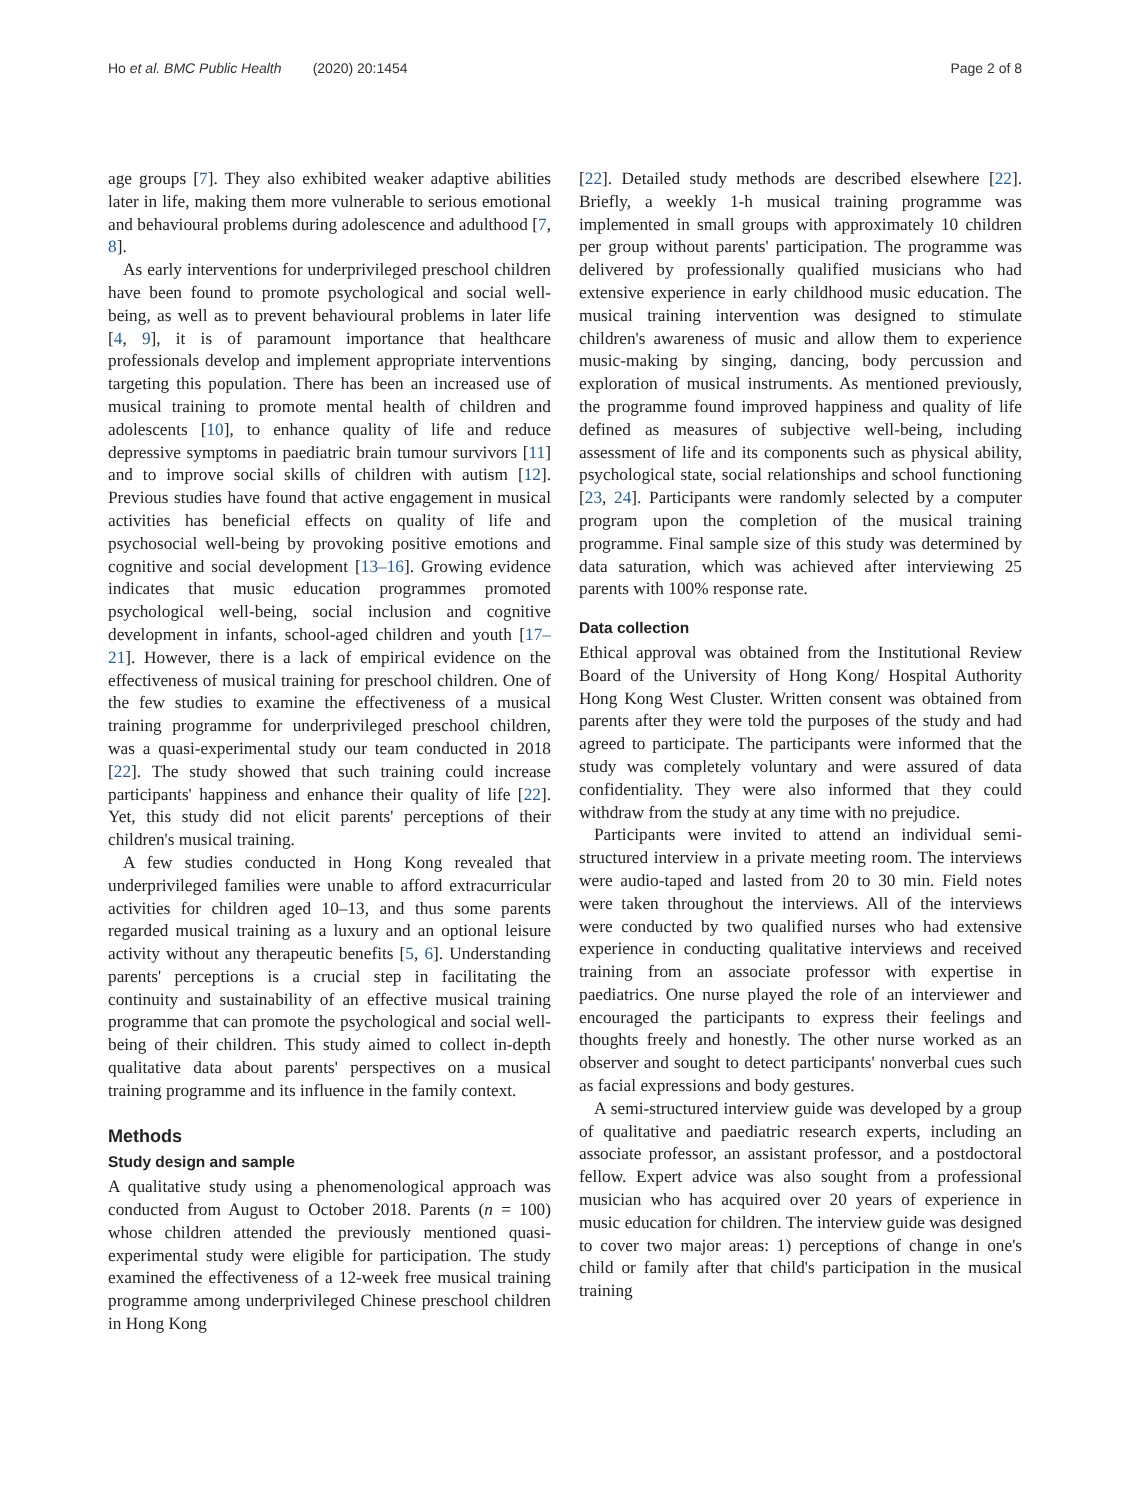Ho et al. BMC Public Health (2020) 20:1454 Page 2 of 8
age groups [7]. They also exhibited weaker adaptive abilities later in life, making them more vulnerable to serious emotional and behavioural problems during adolescence and adulthood [7, 8].
As early interventions for underprivileged preschool children have been found to promote psychological and social well-being, as well as to prevent behavioural problems in later life [4, 9], it is of paramount importance that healthcare professionals develop and implement appropriate interventions targeting this population. There has been an increased use of musical training to promote mental health of children and adolescents [10], to enhance quality of life and reduce depressive symptoms in paediatric brain tumour survivors [11] and to improve social skills of children with autism [12]. Previous studies have found that active engagement in musical activities has beneficial effects on quality of life and psychosocial well-being by provoking positive emotions and cognitive and social development [13–16]. Growing evidence indicates that music education programmes promoted psychological well-being, social inclusion and cognitive development in infants, school-aged children and youth [17–21]. However, there is a lack of empirical evidence on the effectiveness of musical training for preschool children. One of the few studies to examine the effectiveness of a musical training programme for underprivileged preschool children, was a quasi-experimental study our team conducted in 2018 [22]. The study showed that such training could increase participants' happiness and enhance their quality of life [22]. Yet, this study did not elicit parents' perceptions of their children's musical training.
A few studies conducted in Hong Kong revealed that underprivileged families were unable to afford extracurricular activities for children aged 10–13, and thus some parents regarded musical training as a luxury and an optional leisure activity without any therapeutic benefits [5, 6]. Understanding parents' perceptions is a crucial step in facilitating the continuity and sustainability of an effective musical training programme that can promote the psychological and social well-being of their children. This study aimed to collect in-depth qualitative data about parents' perspectives on a musical training programme and its influence in the family context.
Methods
Study design and sample
A qualitative study using a phenomenological approach was conducted from August to October 2018. Parents (n = 100) whose children attended the previously mentioned quasi-experimental study were eligible for participation. The study examined the effectiveness of a 12-week free musical training programme among underprivileged Chinese preschool children in Hong Kong
[22]. Detailed study methods are described elsewhere [22]. Briefly, a weekly 1-h musical training programme was implemented in small groups with approximately 10 children per group without parents' participation. The programme was delivered by professionally qualified musicians who had extensive experience in early childhood music education. The musical training intervention was designed to stimulate children's awareness of music and allow them to experience music-making by singing, dancing, body percussion and exploration of musical instruments. As mentioned previously, the programme found improved happiness and quality of life defined as measures of subjective well-being, including assessment of life and its components such as physical ability, psychological state, social relationships and school functioning [23, 24]. Participants were randomly selected by a computer program upon the completion of the musical training programme. Final sample size of this study was determined by data saturation, which was achieved after interviewing 25 parents with 100% response rate.
Data collection
Ethical approval was obtained from the Institutional Review Board of the University of Hong Kong/ Hospital Authority Hong Kong West Cluster. Written consent was obtained from parents after they were told the purposes of the study and had agreed to participate. The participants were informed that the study was completely voluntary and were assured of data confidentiality. They were also informed that they could withdraw from the study at any time with no prejudice.
Participants were invited to attend an individual semi-structured interview in a private meeting room. The interviews were audio-taped and lasted from 20 to 30 min. Field notes were taken throughout the interviews. All of the interviews were conducted by two qualified nurses who had extensive experience in conducting qualitative interviews and received training from an associate professor with expertise in paediatrics. One nurse played the role of an interviewer and encouraged the participants to express their feelings and thoughts freely and honestly. The other nurse worked as an observer and sought to detect participants' nonverbal cues such as facial expressions and body gestures.
A semi-structured interview guide was developed by a group of qualitative and paediatric research experts, including an associate professor, an assistant professor, and a postdoctoral fellow. Expert advice was also sought from a professional musician who has acquired over 20 years of experience in music education for children. The interview guide was designed to cover two major areas: 1) perceptions of change in one's child or family after that child's participation in the musical training